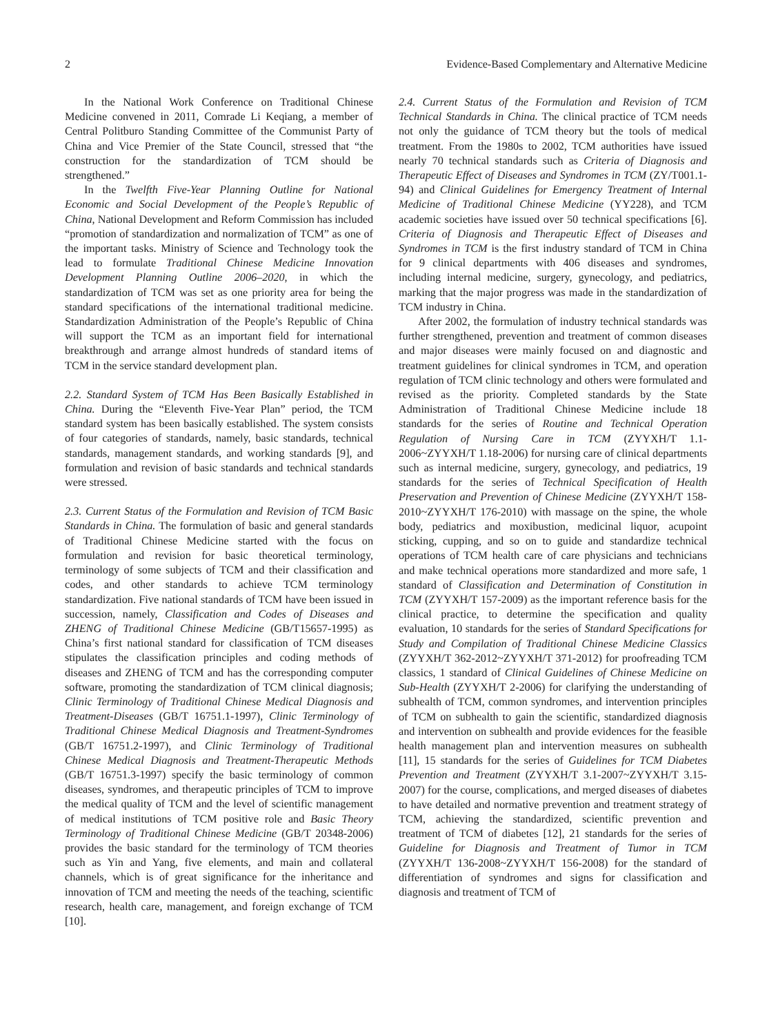2 Evidence-Based Complementary and Alternative Medicine
In the National Work Conference on Traditional Chinese Medicine convened in 2011, Comrade Li Keqiang, a member of Central Politburo Standing Committee of the Communist Party of China and Vice Premier of the State Council, stressed that “the construction for the standardization of TCM should be strengthened.”
In the Twelfth Five-Year Planning Outline for National Economic and Social Development of the People’s Republic of China, National Development and Reform Commission has included “promotion of standardization and normalization of TCM” as one of the important tasks. Ministry of Science and Technology took the lead to formulate Traditional Chinese Medicine Innovation Development Planning Outline 2006–2020, in which the standardization of TCM was set as one priority area for being the standard specifications of the international traditional medicine. Standardization Administration of the People’s Republic of China will support the TCM as an important field for international breakthrough and arrange almost hundreds of standard items of TCM in the service standard development plan.
2.2. Standard System of TCM Has Been Basically Established in China. During the “Eleventh Five-Year Plan” period, the TCM standard system has been basically established. The system consists of four categories of standards, namely, basic standards, technical standards, management standards, and working standards [9], and formulation and revision of basic standards and technical standards were stressed.
2.3. Current Status of the Formulation and Revision of TCM Basic Standards in China. The formulation of basic and general standards of Traditional Chinese Medicine started with the focus on formulation and revision for basic theoretical terminology, terminology of some subjects of TCM and their classification and codes, and other standards to achieve TCM terminology standardization. Five national standards of TCM have been issued in succession, namely, Classification and Codes of Diseases and ZHENG of Traditional Chinese Medicine (GB/T15657-1995) as China’s first national standard for classification of TCM diseases stipulates the classification principles and coding methods of diseases and ZHENG of TCM and has the corresponding computer software, promoting the standardization of TCM clinical diagnosis; Clinic Terminology of Traditional Chinese Medical Diagnosis and Treatment-Diseases (GB/T 16751.1-1997), Clinic Terminology of Traditional Chinese Medical Diagnosis and Treatment-Syndromes (GB/T 16751.2-1997), and Clinic Terminology of Traditional Chinese Medical Diagnosis and Treatment-Therapeutic Methods (GB/T 16751.3-1997) specify the basic terminology of common diseases, syndromes, and therapeutic principles of TCM to improve the medical quality of TCM and the level of scientific management of medical institutions of TCM positive role and Basic Theory Terminology of Traditional Chinese Medicine (GB/T 20348-2006) provides the basic standard for the terminology of TCM theories such as Yin and Yang, five elements, and main and collateral channels, which is of great significance for the inheritance and innovation of TCM and meeting the needs of the teaching, scientific research, health care, management, and foreign exchange of TCM [10].
2.4. Current Status of the Formulation and Revision of TCM Technical Standards in China. The clinical practice of TCM needs not only the guidance of TCM theory but the tools of medical treatment. From the 1980s to 2002, TCM authorities have issued nearly 70 technical standards such as Criteria of Diagnosis and Therapeutic Effect of Diseases and Syndromes in TCM (ZY/T001.1-94) and Clinical Guidelines for Emergency Treatment of Internal Medicine of Traditional Chinese Medicine (YY228), and TCM academic societies have issued over 50 technical specifications [6]. Criteria of Diagnosis and Therapeutic Effect of Diseases and Syndromes in TCM is the first industry standard of TCM in China for 9 clinical departments with 406 diseases and syndromes, including internal medicine, surgery, gynecology, and pediatrics, marking that the major progress was made in the standardization of TCM industry in China.
After 2002, the formulation of industry technical standards was further strengthened, prevention and treatment of common diseases and major diseases were mainly focused on and diagnostic and treatment guidelines for clinical syndromes in TCM, and operation regulation of TCM clinic technology and others were formulated and revised as the priority. Completed standards by the State Administration of Traditional Chinese Medicine include 18 standards for the series of Routine and Technical Operation Regulation of Nursing Care in TCM (ZYYXH/T 1.1-2006~ZYYXH/T 1.18-2006) for nursing care of clinical departments such as internal medicine, surgery, gynecology, and pediatrics, 19 standards for the series of Technical Specification of Health Preservation and Prevention of Chinese Medicine (ZYYXH/T 158-2010~ZYYXH/T 176-2010) with massage on the spine, the whole body, pediatrics and moxibustion, medicinal liquor, acupoint sticking, cupping, and so on to guide and standardize technical operations of TCM health care of care physicians and technicians and make technical operations more standardized and more safe, 1 standard of Classification and Determination of Constitution in TCM (ZYYXH/T 157-2009) as the important reference basis for the clinical practice, to determine the specification and quality evaluation, 10 standards for the series of Standard Specifications for Study and Compilation of Traditional Chinese Medicine Classics (ZYYXH/T 362-2012~ZYYXH/T 371-2012) for proofreading TCM classics, 1 standard of Clinical Guidelines of Chinese Medicine on Sub-Health (ZYYXH/T 2-2006) for clarifying the understanding of subhealth of TCM, common syndromes, and intervention principles of TCM on subhealth to gain the scientific, standardized diagnosis and intervention on subhealth and provide evidences for the feasible health management plan and intervention measures on subhealth [11], 15 standards for the series of Guidelines for TCM Diabetes Prevention and Treatment (ZYYXH/T 3.1-2007~ZYYXH/T 3.15-2007) for the course, complications, and merged diseases of diabetes to have detailed and normative prevention and treatment strategy of TCM, achieving the standardized, scientific prevention and treatment of TCM of diabetes [12], 21 standards for the series of Guideline for Diagnosis and Treatment of Tumor in TCM (ZYYXH/T 136-2008~ZYYXH/T 156-2008) for the standard of differentiation of syndromes and signs for classification and diagnosis and treatment of TCM of